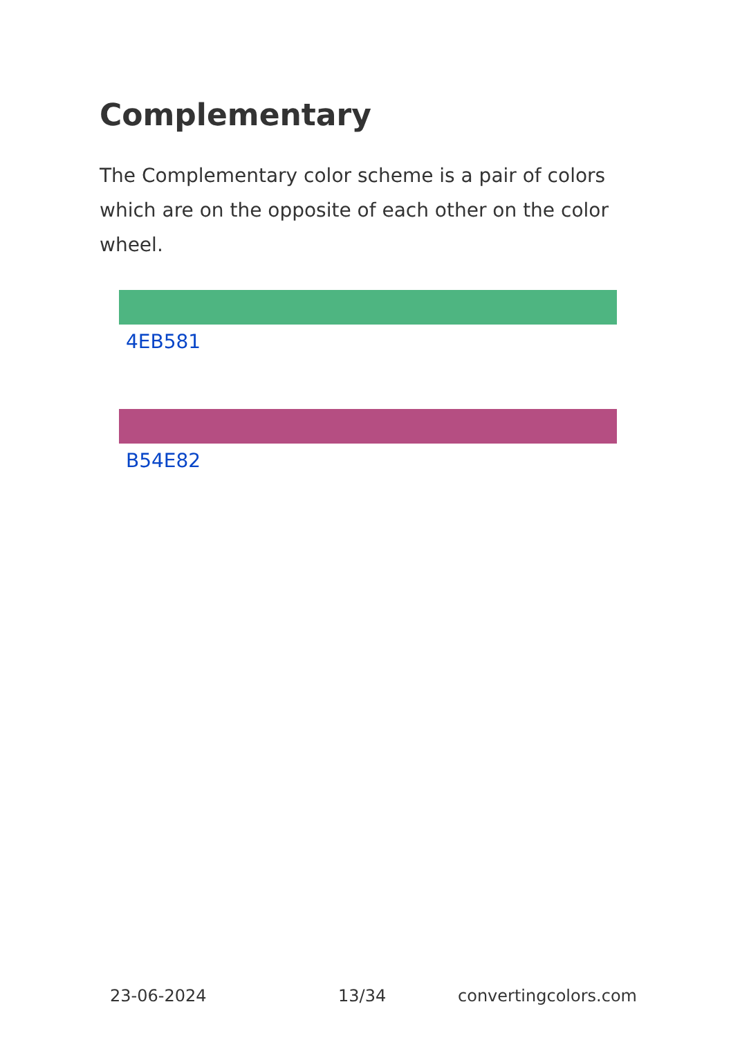Complementary
The Complementary color scheme is a pair of colors which are on the opposite of each other on the color wheel.
4EB581
B54E82
23-06-2024 13/34 convertingcolors.com